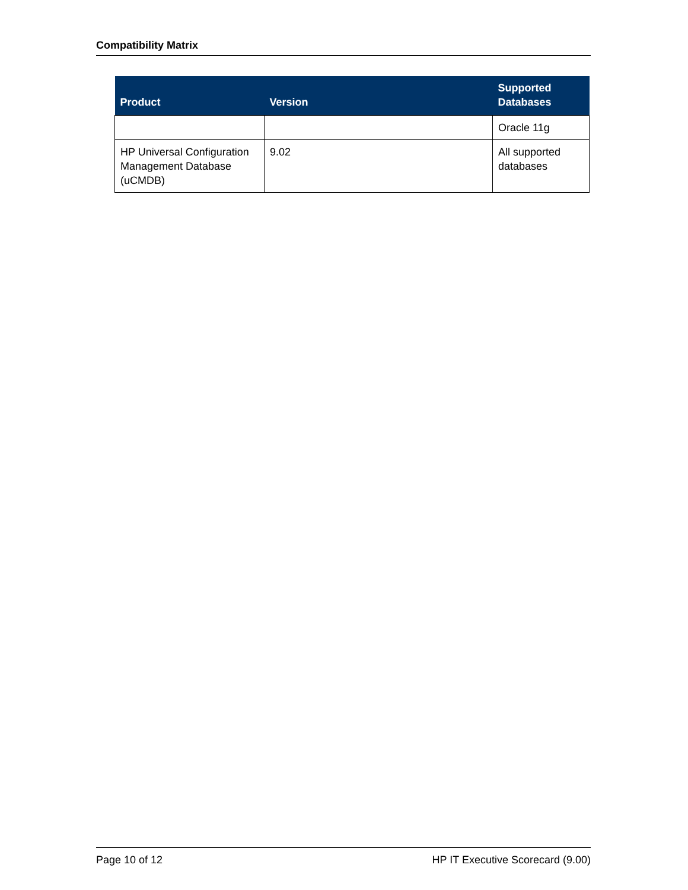Compatibility Matrix
| Product | Version | Supported Databases |
| --- | --- | --- |
| | | Oracle 11g |
| HP Universal Configuration Management Database (uCMDB) | 9.02 | All supported databases |
Page 10 of 12 HP IT Executive Scorecard (9.00)